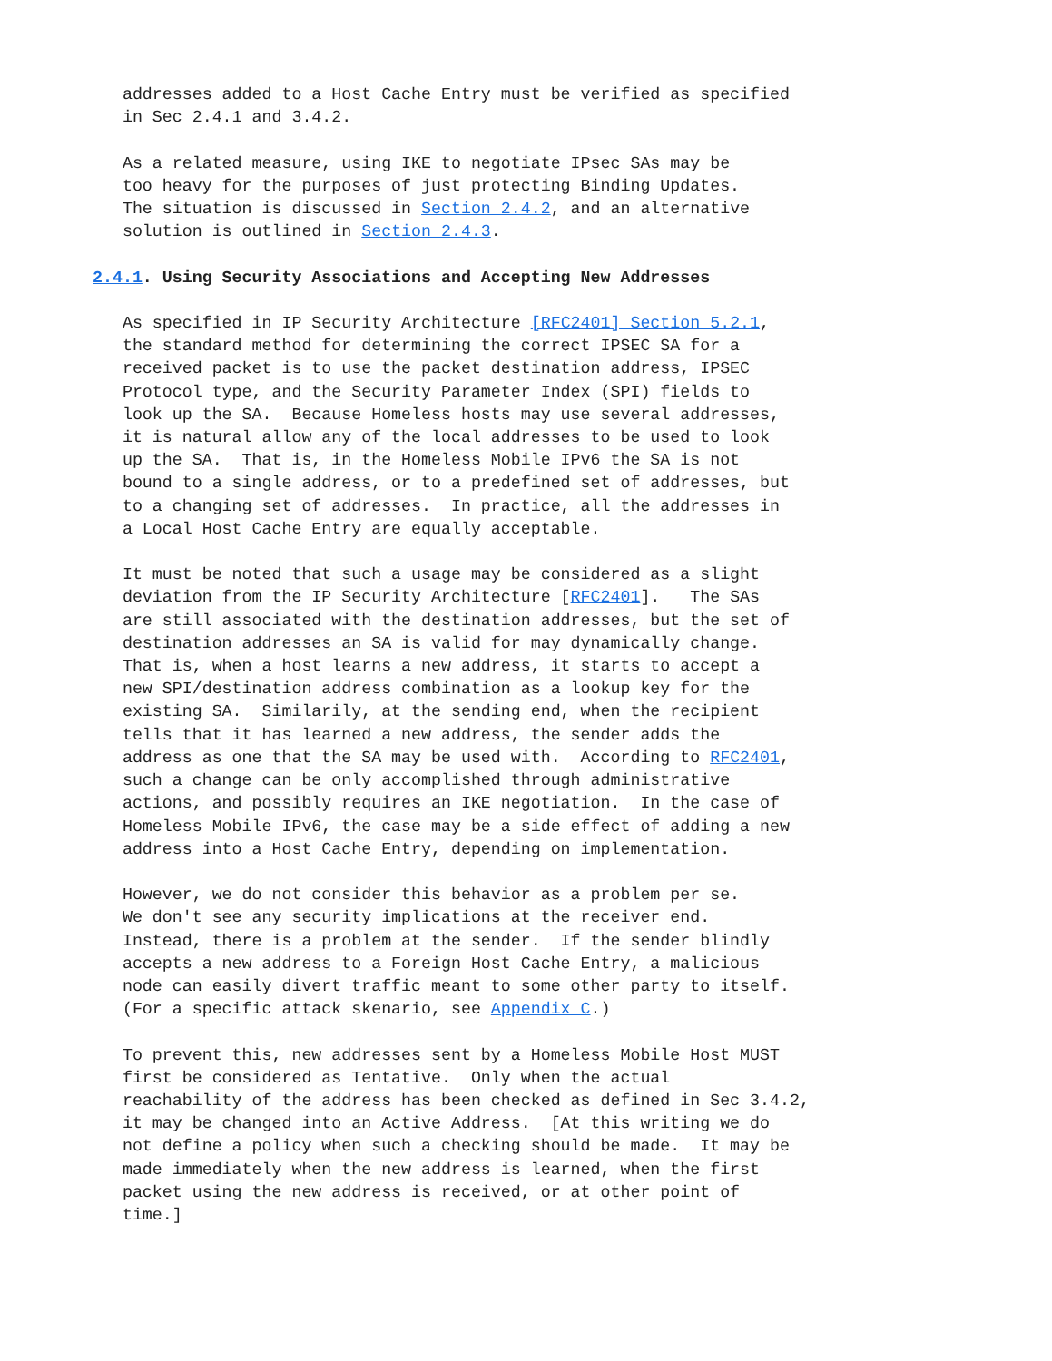addresses added to a Host Cache Entry must be verified as specified
   in Sec 2.4.1 and 3.4.2.

   As a related measure, using IKE to negotiate IPsec SAs may be
   too heavy for the purposes of just protecting Binding Updates.
   The situation is discussed in Section 2.4.2, and an alternative
   solution is outlined in Section 2.4.3.

2.4.1. Using Security Associations and Accepting New Addresses

   As specified in IP Security Architecture [RFC2401] Section 5.2.1,
   the standard method for determining the correct IPSEC SA for a
   received packet is to use the packet destination address, IPSEC
   Protocol type, and the Security Parameter Index (SPI) fields to
   look up the SA.  Because Homeless hosts may use several addresses,
   it is natural allow any of the local addresses to be used to look
   up the SA.  That is, in the Homeless Mobile IPv6 the SA is not
   bound to a single address, or to a predefined set of addresses, but
   to a changing set of addresses.  In practice, all the addresses in
   a Local Host Cache Entry are equally acceptable.

   It must be noted that such a usage may be considered as a slight
   deviation from the IP Security Architecture [RFC2401].   The SAs
   are still associated with the destination addresses, but the set of
   destination addresses an SA is valid for may dynamically change.
   That is, when a host learns a new address, it starts to accept a
   new SPI/destination address combination as a lookup key for the
   existing SA.  Similarily, at the sending end, when the recipient
   tells that it has learned a new address, the sender adds the
   address as one that the SA may be used with.  According to RFC2401,
   such a change can be only accomplished through administrative
   actions, and possibly requires an IKE negotiation.  In the case of
   Homeless Mobile IPv6, the case may be a side effect of adding a new
   address into a Host Cache Entry, depending on implementation.

   However, we do not consider this behavior as a problem per se.
   We don't see any security implications at the receiver end.
   Instead, there is a problem at the sender.  If the sender blindly
   accepts a new address to a Foreign Host Cache Entry, a malicious
   node can easily divert traffic meant to some other party to itself.
   (For a specific attack skenario, see Appendix C.)

   To prevent this, new addresses sent by a Homeless Mobile Host MUST
   first be considered as Tentative.  Only when the actual
   reachability of the address has been checked as defined in Sec 3.4.2,
   it may be changed into an Active Address.  [At this writing we do
   not define a policy when such a checking should be made.  It may be
   made immediately when the new address is learned, when the first
   packet using the new address is received, or at other point of
   time.]